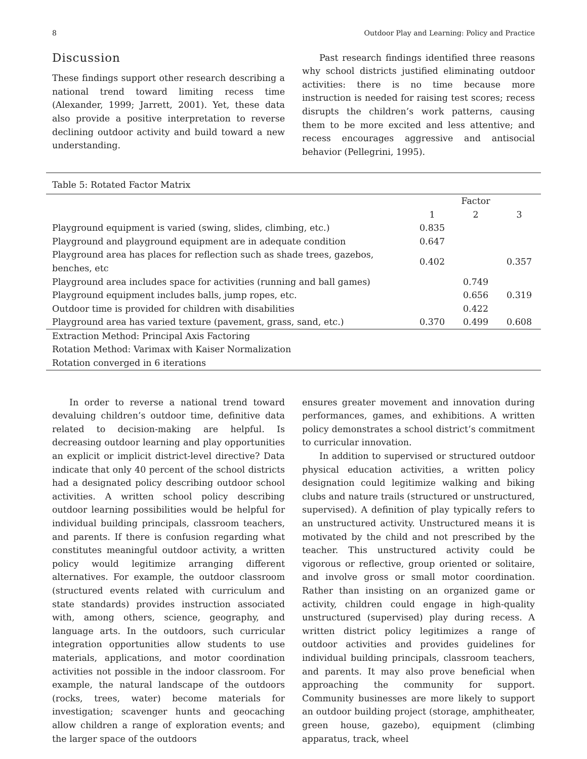8 Outdoor Play and Learning: Policy and Practice
Discussion
These findings support other research describing a national trend toward limiting recess time (Alexander, 1999; Jarrett, 2001). Yet, these data also provide a positive interpretation to reverse declining outdoor activity and build toward a new understanding.
Past research findings identified three reasons why school districts justified eliminating outdoor activities: there is no time because more instruction is needed for raising test scores; recess disrupts the children’s work patterns, causing them to be more excited and less attentive; and recess encourages aggressive and antisocial behavior (Pellegrini, 1995).
Table 5: Rotated Factor Matrix
| | Factor | | |
| --- | --- | --- | --- |
| | 1 | 2 | 3 |
| Playground equipment is varied (swing, slides, climbing, etc.) | 0.835 | | |
| Playground and playground equipment are in adequate condition | 0.647 | | |
| Playground area has places for reflection such as shade trees, gazebos, benches, etc | 0.402 | | 0.357 |
| Playground area includes space for activities (running and ball games) | | 0.749 | |
| Playground equipment includes balls, jump ropes, etc. | | 0.656 | 0.319 |
| Outdoor time is provided for children with disabilities | | 0.422 | |
| Playground area has varied texture (pavement, grass, sand, etc.) | 0.370 | 0.499 | 0.608 |
| Extraction Method: Principal Axis Factoring | | | |
| Rotation Method: Varimax with Kaiser Normalization | | | |
| Rotation converged in 6 iterations | | | |
In order to reverse a national trend toward devaluing children’s outdoor time, definitive data related to decision-making are helpful. Is decreasing outdoor learning and play opportunities an explicit or implicit district-level directive? Data indicate that only 40 percent of the school districts had a designated policy describing outdoor school activities. A written school policy describing outdoor learning possibilities would be helpful for individual building principals, classroom teachers, and parents. If there is confusion regarding what constitutes meaningful outdoor activity, a written policy would legitimize arranging different alternatives. For example, the outdoor classroom (structured events related with curriculum and state standards) provides instruction associated with, among others, science, geography, and language arts. In the outdoors, such curricular integration opportunities allow students to use materials, applications, and motor coordination activities not possible in the indoor classroom. For example, the natural landscape of the outdoors (rocks, trees, water) become materials for investigation; scavenger hunts and geocaching allow children a range of exploration events; and the larger space of the outdoors
ensures greater movement and innovation during performances, games, and exhibitions. A written policy demonstrates a school district’s commitment to curricular innovation.
In addition to supervised or structured outdoor physical education activities, a written policy designation could legitimize walking and biking clubs and nature trails (structured or unstructured, supervised). A definition of play typically refers to an unstructured activity. Unstructured means it is motivated by the child and not prescribed by the teacher. This unstructured activity could be vigorous or reflective, group oriented or solitaire, and involve gross or small motor coordination. Rather than insisting on an organized game or activity, children could engage in high-quality unstructured (supervised) play during recess. A written district policy legitimizes a range of outdoor activities and provides guidelines for individual building principals, classroom teachers, and parents. It may also prove beneficial when approaching the community for support. Community businesses are more likely to support an outdoor building project (storage, amphitheater, green house, gazebo), equipment (climbing apparatus, track, wheel